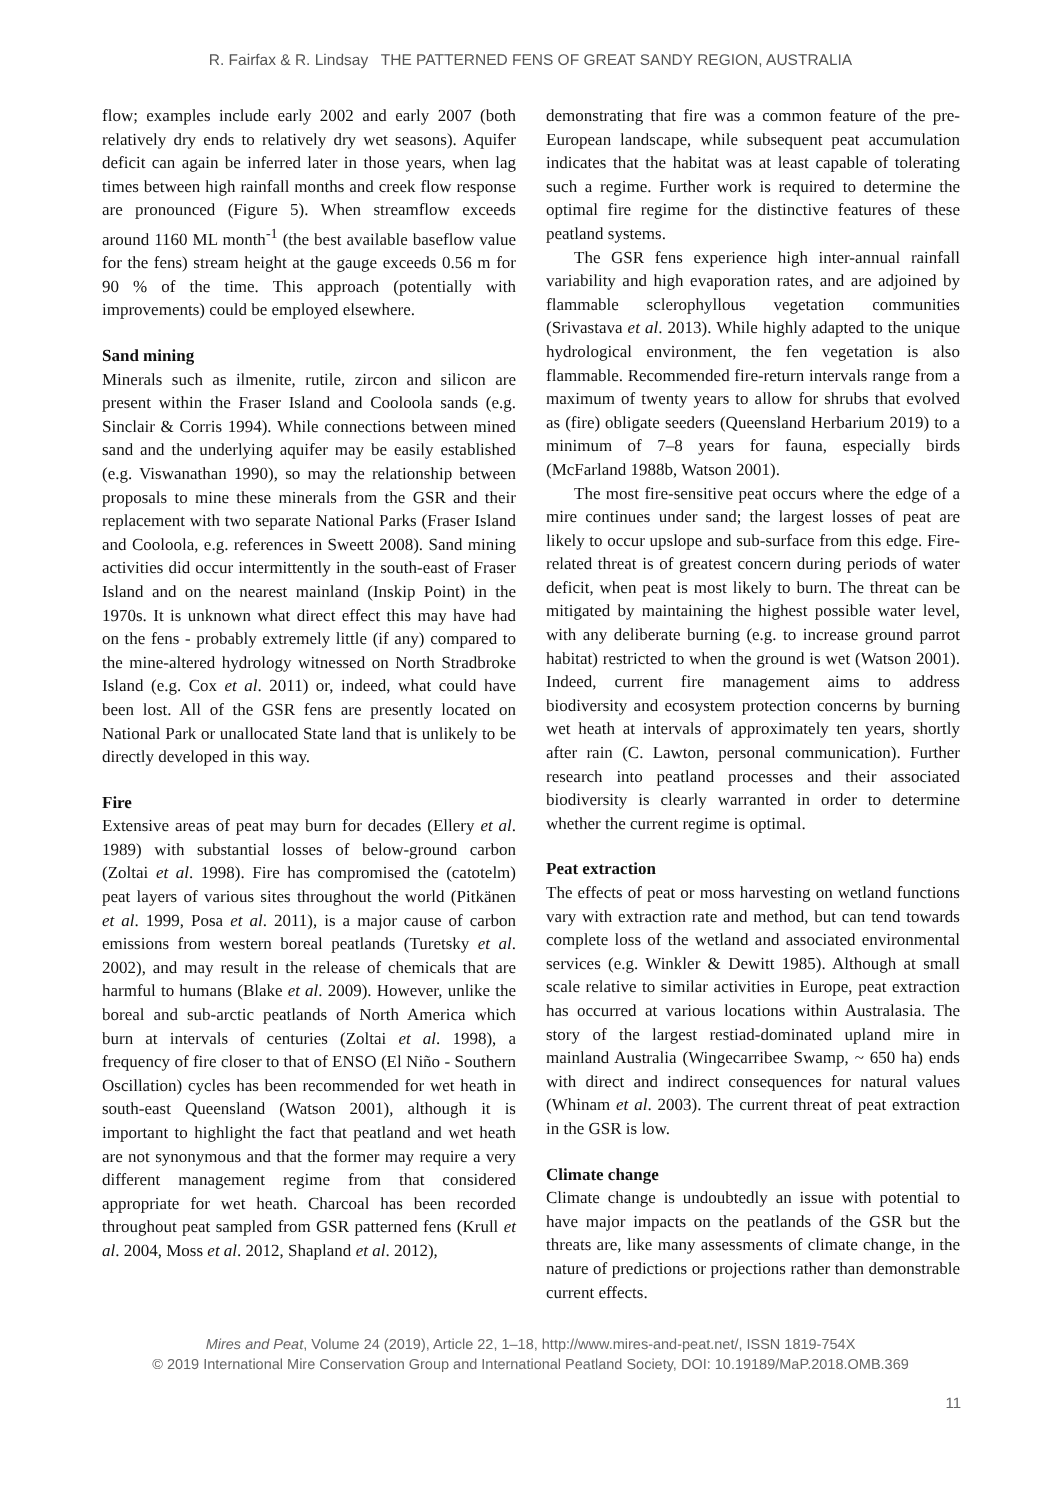R. Fairfax & R. Lindsay THE PATTERNED FENS OF GREAT SANDY REGION, AUSTRALIA
flow; examples include early 2002 and early 2007 (both relatively dry ends to relatively dry wet seasons). Aquifer deficit can again be inferred later in those years, when lag times between high rainfall months and creek flow response are pronounced (Figure 5). When streamflow exceeds around 1160 ML month<sup>-1</sup> (the best available baseflow value for the fens) stream height at the gauge exceeds 0.56 m for 90 % of the time. This approach (potentially with improvements) could be employed elsewhere.
Sand mining
Minerals such as ilmenite, rutile, zircon and silicon are present within the Fraser Island and Cooloola sands (e.g. Sinclair & Corris 1994). While connections between mined sand and the underlying aquifer may be easily established (e.g. Viswanathan 1990), so may the relationship between proposals to mine these minerals from the GSR and their replacement with two separate National Parks (Fraser Island and Cooloola, e.g. references in Sweett 2008). Sand mining activities did occur intermittently in the south-east of Fraser Island and on the nearest mainland (Inskip Point) in the 1970s. It is unknown what direct effect this may have had on the fens - probably extremely little (if any) compared to the mine-altered hydrology witnessed on North Stradbroke Island (e.g. Cox et al. 2011) or, indeed, what could have been lost. All of the GSR fens are presently located on National Park or unallocated State land that is unlikely to be directly developed in this way.
Fire
Extensive areas of peat may burn for decades (Ellery et al. 1989) with substantial losses of below-ground carbon (Zoltai et al. 1998). Fire has compromised the (catotelm) peat layers of various sites throughout the world (Pitkänen et al. 1999, Posa et al. 2011), is a major cause of carbon emissions from western boreal peatlands (Turetsky et al. 2002), and may result in the release of chemicals that are harmful to humans (Blake et al. 2009). However, unlike the boreal and sub-arctic peatlands of North America which burn at intervals of centuries (Zoltai et al. 1998), a frequency of fire closer to that of ENSO (El Niño - Southern Oscillation) cycles has been recommended for wet heath in south-east Queensland (Watson 2001), although it is important to highlight the fact that peatland and wet heath are not synonymous and that the former may require a very different management regime from that considered appropriate for wet heath. Charcoal has been recorded throughout peat sampled from GSR patterned fens (Krull et al. 2004, Moss et al. 2012, Shapland et al. 2012),
demonstrating that fire was a common feature of the pre-European landscape, while subsequent peat accumulation indicates that the habitat was at least capable of tolerating such a regime. Further work is required to determine the optimal fire regime for the distinctive features of these peatland systems.
The GSR fens experience high inter-annual rainfall variability and high evaporation rates, and are adjoined by flammable sclerophyllous vegetation communities (Srivastava et al. 2013). While highly adapted to the unique hydrological environment, the fen vegetation is also flammable. Recommended fire-return intervals range from a maximum of twenty years to allow for shrubs that evolved as (fire) obligate seeders (Queensland Herbarium 2019) to a minimum of 7–8 years for fauna, especially birds (McFarland 1988b, Watson 2001).
The most fire-sensitive peat occurs where the edge of a mire continues under sand; the largest losses of peat are likely to occur upslope and sub-surface from this edge. Fire-related threat is of greatest concern during periods of water deficit, when peat is most likely to burn. The threat can be mitigated by maintaining the highest possible water level, with any deliberate burning (e.g. to increase ground parrot habitat) restricted to when the ground is wet (Watson 2001). Indeed, current fire management aims to address biodiversity and ecosystem protection concerns by burning wet heath at intervals of approximately ten years, shortly after rain (C. Lawton, personal communication). Further research into peatland processes and their associated biodiversity is clearly warranted in order to determine whether the current regime is optimal.
Peat extraction
The effects of peat or moss harvesting on wetland functions vary with extraction rate and method, but can tend towards complete loss of the wetland and associated environmental services (e.g. Winkler & Dewitt 1985). Although at small scale relative to similar activities in Europe, peat extraction has occurred at various locations within Australasia. The story of the largest restiad-dominated upland mire in mainland Australia (Wingecarribee Swamp, ~ 650 ha) ends with direct and indirect consequences for natural values (Whinam et al. 2003). The current threat of peat extraction in the GSR is low.
Climate change
Climate change is undoubtedly an issue with potential to have major impacts on the peatlands of the GSR but the threats are, like many assessments of climate change, in the nature of predictions or projections rather than demonstrable current effects.
Mires and Peat, Volume 24 (2019), Article 22, 1–18, http://www.mires-and-peat.net/, ISSN 1819-754X
© 2019 International Mire Conservation Group and International Peatland Society, DOI: 10.19189/MaP.2018.OMB.369
11